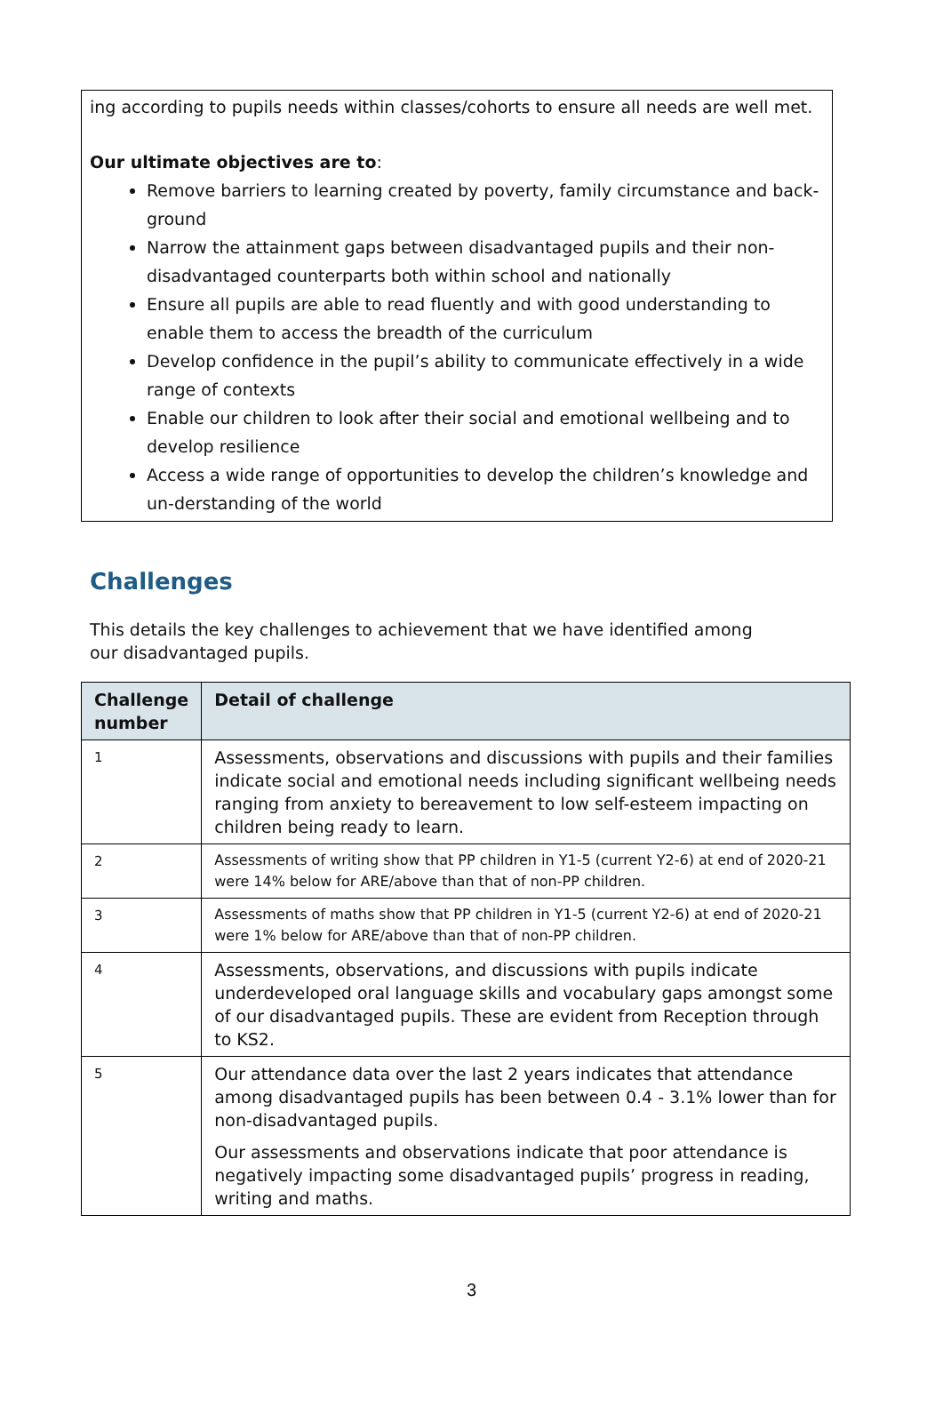ing according to pupils needs within classes/cohorts to ensure all needs are well met.
Our ultimate objectives are to:
Remove barriers to learning created by poverty, family circumstance and back-ground
Narrow the attainment gaps between disadvantaged pupils and their non-disadvantaged counterparts both within school and nationally
Ensure all pupils are able to read fluently and with good understanding to enable them to access the breadth of the curriculum
Develop confidence in the pupil’s ability to communicate effectively in a wide range of contexts
Enable our children to look after their social and emotional wellbeing and to develop resilience
Access a wide range of opportunities to develop the children’s knowledge and un-derstanding of the world
Challenges
This details the key challenges to achievement that we have identified among our disadvantaged pupils.
| Challenge number | Detail of challenge |
| --- | --- |
| 1 | Assessments, observations and discussions with pupils and their families indicate social and emotional needs including significant wellbeing needs ranging from anxiety to bereavement to low self-esteem impacting on children being ready to learn. |
| 2 | Assessments of writing show that PP children in Y1-5 (current Y2-6) at end of 2020-21 were 14% below for ARE/above than that of non-PP children. |
| 3 | Assessments of maths show that PP children in Y1-5 (current Y2-6) at end of 2020-21 were 1% below for ARE/above than that of non-PP children. |
| 4 | Assessments, observations, and discussions with pupils indicate underdeveloped oral language skills and vocabulary gaps amongst some of our disadvantaged pupils. These are evident from Reception through to KS2. |
| 5 | Our attendance data over the last 2 years indicates that attendance among disadvantaged pupils has been between 0.4 - 3.1% lower than for non-disadvantaged pupils. Our assessments and observations indicate that poor attendance is negatively impacting some disadvantaged pupils’ progress in reading, writing and maths. |
3